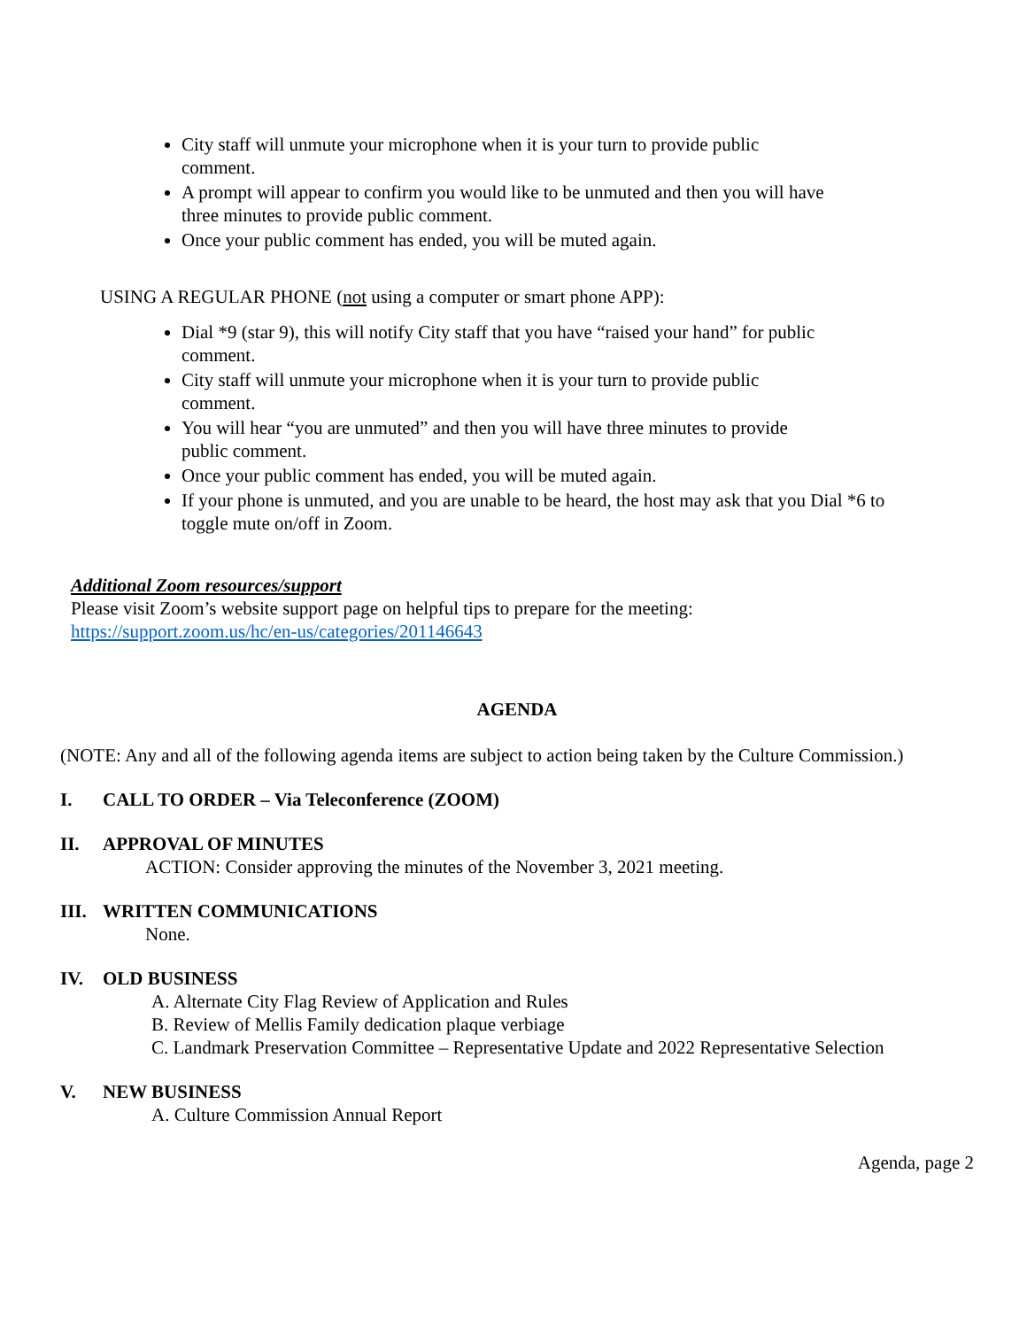City staff will unmute your microphone when it is your turn to provide public
comment.
A prompt will appear to confirm you would like to be unmuted and then you will have
three minutes to provide public comment.
Once your public comment has ended, you will be muted again.
USING A REGULAR PHONE (not using a computer or smart phone APP):
Dial *9 (star 9), this will notify City staff that you have “raised your hand” for public
comment.
City staff will unmute your microphone when it is your turn to provide public
comment.
You will hear “you are unmuted” and then you will have three minutes to provide
public comment.
Once your public comment has ended, you will be muted again.
If your phone is unmuted, and you are unable to be heard, the host may ask that you Dial *6 to
toggle mute on/off in Zoom.
Additional Zoom resources/support
Please visit Zoom’s website support page on helpful tips to prepare for the meeting:
https://support.zoom.us/hc/en-us/categories/201146643
AGENDA
(NOTE: Any and all of the following agenda items are subject to action being taken by the Culture Commission.)
I. CALL TO ORDER – Via Teleconference (ZOOM)
II. APPROVAL OF MINUTES
ACTION: Consider approving the minutes of the November 3, 2021 meeting.
III. WRITTEN COMMUNICATIONS
None.
IV. OLD BUSINESS
A. Alternate City Flag Review of Application and Rules
B. Review of Mellis Family dedication plaque verbiage
C. Landmark Preservation Committee – Representative Update and 2022 Representative Selection
V. NEW BUSINESS
A. Culture Commission Annual Report
Agenda, page 2